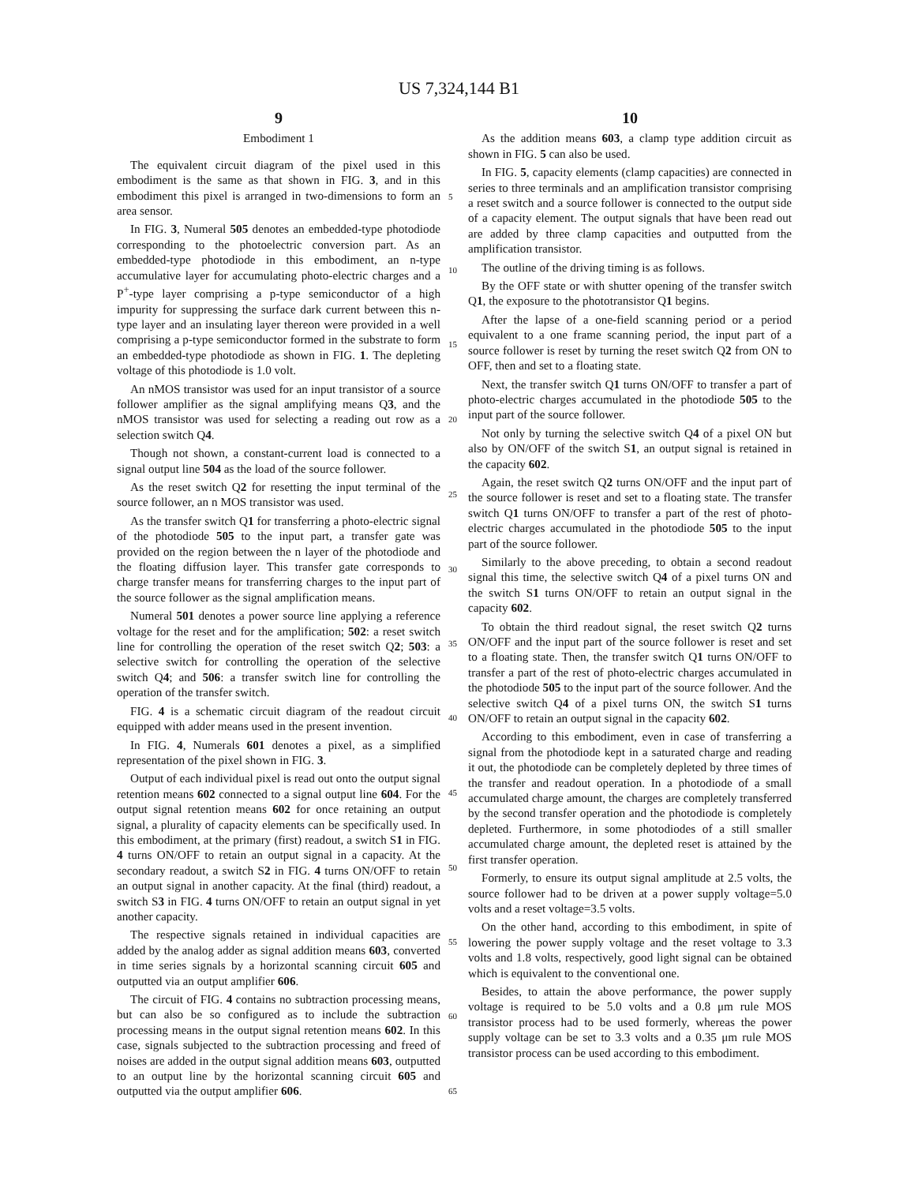US 7,324,144 B1
9
Embodiment 1
The equivalent circuit diagram of the pixel used in this embodiment is the same as that shown in FIG. 3, and in this embodiment this pixel is arranged in two-dimensions to form an area sensor.
In FIG. 3, Numeral 505 denotes an embedded-type photodiode corresponding to the photoelectric conversion part. As an embedded-type photodiode in this embodiment, an n-type accumulative layer for accumulating photo-electric charges and a P<sup>+</sup>-type layer comprising a p-type semiconductor of a high impurity for suppressing the surface dark current between this n-type layer and an insulating layer thereon were provided in a well comprising a p-type semiconductor formed in the substrate to form an embedded-type photodiode as shown in FIG. 1. The depleting voltage of this photodiode is 1.0 volt.
An nMOS transistor was used for an input transistor of a source follower amplifier as the signal amplifying means Q3, and the nMOS transistor was used for selecting a reading out row as a selection switch Q4.
Though not shown, a constant-current load is connected to a signal output line 504 as the load of the source follower.
As the reset switch Q2 for resetting the input terminal of the source follower, an n MOS transistor was used.
As the transfer switch Q1 for transferring a photo-electric signal of the photodiode 505 to the input part, a transfer gate was provided on the region between the n layer of the photodiode and the floating diffusion layer. This transfer gate corresponds to charge transfer means for transferring charges to the input part of the source follower as the signal amplification means.
Numeral 501 denotes a power source line applying a reference voltage for the reset and for the amplification; 502: a reset switch line for controlling the operation of the reset switch Q2; 503: a selective switch for controlling the operation of the selective switch Q4; and 506: a transfer switch line for controlling the operation of the transfer switch.
FIG. 4 is a schematic circuit diagram of the readout circuit equipped with adder means used in the present invention.
In FIG. 4, Numerals 601 denotes a pixel, as a simplified representation of the pixel shown in FIG. 3.
Output of each individual pixel is read out onto the output signal retention means 602 connected to a signal output line 604. For the output signal retention means 602 for once retaining an output signal, a plurality of capacity elements can be specifically used. In this embodiment, at the primary (first) readout, a switch S1 in FIG. 4 turns ON/OFF to retain an output signal in a capacity. At the secondary readout, a switch S2 in FIG. 4 turns ON/OFF to retain an output signal in another capacity. At the final (third) readout, a switch S3 in FIG. 4 turns ON/OFF to retain an output signal in yet another capacity.
The respective signals retained in individual capacities are added by the analog adder as signal addition means 603, converted in time series signals by a horizontal scanning circuit 605 and outputted via an output amplifier 606.
The circuit of FIG. 4 contains no subtraction processing means, but can also be so configured as to include the subtraction processing means in the output signal retention means 602. In this case, signals subjected to the subtraction processing and freed of noises are added in the output signal addition means 603, outputted to an output line by the horizontal scanning circuit 605 and outputted via the output amplifier 606.
10
As the addition means 603, a clamp type addition circuit as shown in FIG. 5 can also be used.
In FIG. 5, capacity elements (clamp capacities) are connected in series to three terminals and an amplification transistor comprising a reset switch and a source follower is connected to the output side of a capacity element. The output signals that have been read out are added by three clamp capacities and outputted from the amplification transistor.
The outline of the driving timing is as follows.
By the OFF state or with shutter opening of the transfer switch Q1, the exposure to the phototransistor Q1 begins.
After the lapse of a one-field scanning period or a period equivalent to a one frame scanning period, the input part of a source follower is reset by turning the reset switch Q2 from ON to OFF, then and set to a floating state.
Next, the transfer switch Q1 turns ON/OFF to transfer a part of photo-electric charges accumulated in the photodiode 505 to the input part of the source follower.
Not only by turning the selective switch Q4 of a pixel ON but also by ON/OFF of the switch S1, an output signal is retained in the capacity 602.
Again, the reset switch Q2 turns ON/OFF and the input part of the source follower is reset and set to a floating state. The transfer switch Q1 turns ON/OFF to transfer a part of the rest of photo-electric charges accumulated in the photodiode 505 to the input part of the source follower.
Similarly to the above preceding, to obtain a second readout signal this time, the selective switch Q4 of a pixel turns ON and the switch S1 turns ON/OFF to retain an output signal in the capacity 602.
To obtain the third readout signal, the reset switch Q2 turns ON/OFF and the input part of the source follower is reset and set to a floating state. Then, the transfer switch Q1 turns ON/OFF to transfer a part of the rest of photo-electric charges accumulated in the photodiode 505 to the input part of the source follower. And the selective switch Q4 of a pixel turns ON, the switch S1 turns ON/OFF to retain an output signal in the capacity 602.
According to this embodiment, even in case of transferring a signal from the photodiode kept in a saturated charge and reading it out, the photodiode can be completely depleted by three times of the transfer and readout operation. In a photodiode of a small accumulated charge amount, the charges are completely transferred by the second transfer operation and the photodiode is completely depleted. Furthermore, in some photodiodes of a still smaller accumulated charge amount, the depleted reset is attained by the first transfer operation.
Formerly, to ensure its output signal amplitude at 2.5 volts, the source follower had to be driven at a power supply voltage=5.0 volts and a reset voltage=3.5 volts.
On the other hand, according to this embodiment, in spite of lowering the power supply voltage and the reset voltage to 3.3 volts and 1.8 volts, respectively, good light signal can be obtained which is equivalent to the conventional one.
Besides, to attain the above performance, the power supply voltage is required to be 5.0 volts and a 0.8 μm rule MOS transistor process had to be used formerly, whereas the power supply voltage can be set to 3.3 volts and a 0.35 μm rule MOS transistor process can be used according to this embodiment.
5
10
15
20
25
30
35
40
45
50
55
60
65